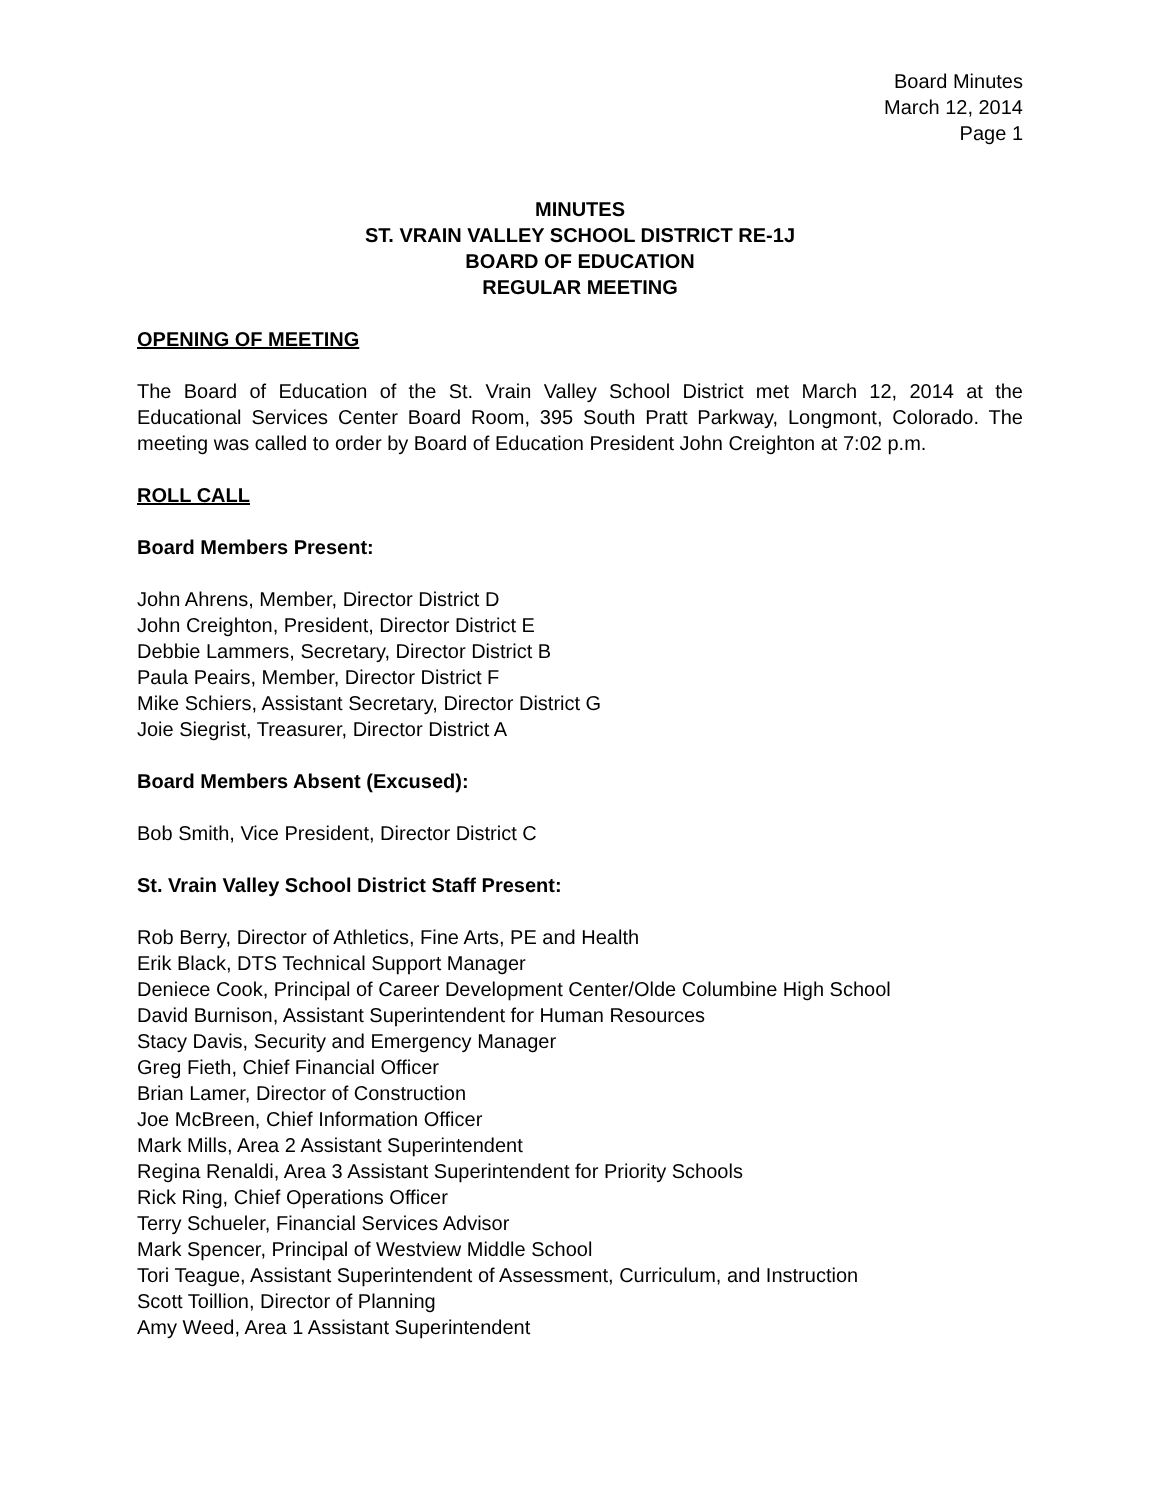Board Minutes
March 12, 2014
Page 1
MINUTES
ST. VRAIN VALLEY SCHOOL DISTRICT RE-1J
BOARD OF EDUCATION
REGULAR MEETING
OPENING OF MEETING
The Board of Education of the St. Vrain Valley School District met March 12, 2014 at the Educational Services Center Board Room, 395 South Pratt Parkway, Longmont, Colorado. The meeting was called to order by Board of Education President John Creighton at 7:02 p.m.
ROLL CALL
Board Members Present:
John Ahrens, Member, Director District D
John Creighton, President, Director District E
Debbie Lammers, Secretary, Director District B
Paula Peairs, Member, Director District F
Mike Schiers, Assistant Secretary, Director District G
Joie Siegrist, Treasurer, Director District A
Board Members Absent (Excused):
Bob Smith, Vice President, Director District C
St. Vrain Valley School District Staff Present:
Rob Berry, Director of Athletics, Fine Arts, PE and Health
Erik Black, DTS Technical Support Manager
Deniece Cook, Principal of Career Development Center/Olde Columbine High School
David Burnison, Assistant Superintendent for Human Resources
Stacy Davis, Security and Emergency Manager
Greg Fieth, Chief Financial Officer
Brian Lamer, Director of Construction
Joe McBreen, Chief Information Officer
Mark Mills, Area 2 Assistant Superintendent
Regina Renaldi, Area 3 Assistant Superintendent for Priority Schools
Rick Ring, Chief Operations Officer
Terry Schueler, Financial Services Advisor
Mark Spencer, Principal of Westview Middle School
Tori Teague, Assistant Superintendent of Assessment, Curriculum, and Instruction
Scott Toillion, Director of Planning
Amy Weed, Area 1 Assistant Superintendent